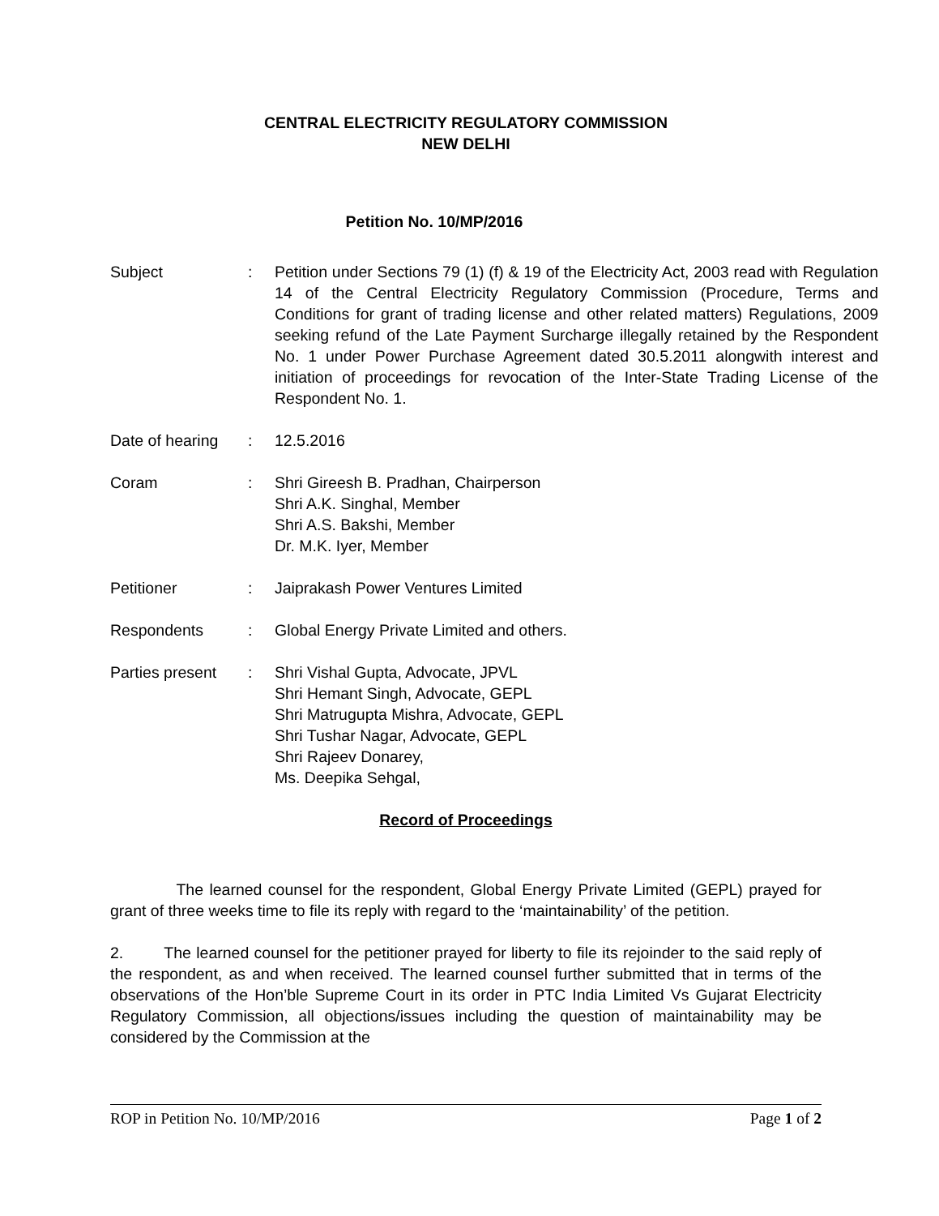CENTRAL ELECTRICITY REGULATORY COMMISSION
NEW DELHI
Petition No. 10/MP/2016
Subject : Petition under Sections 79 (1) (f) & 19 of the Electricity Act, 2003 read with Regulation 14 of the Central Electricity Regulatory Commission (Procedure, Terms and Conditions for grant of trading license and other related matters) Regulations, 2009 seeking refund of the Late Payment Surcharge illegally retained by the Respondent No. 1 under Power Purchase Agreement dated 30.5.2011 alongwith interest and initiation of proceedings for revocation of the Inter-State Trading License of the Respondent No. 1.
Date of hearing
: 12.5.2016
Coram : Shri Gireesh B. Pradhan, Chairperson
Shri A.K. Singhal, Member
Shri A.S. Bakshi, Member
Dr. M.K. Iyer, Member
Petitioner : Jaiprakash Power Ventures Limited
Respondents : Global Energy Private Limited and others.
Parties present
: Shri Vishal Gupta, Advocate, JPVL
Shri Hemant Singh, Advocate, GEPL
Shri Matrugupta Mishra, Advocate, GEPL
Shri Tushar Nagar, Advocate, GEPL
Shri Rajeev Donarey,
Ms. Deepika Sehgal,
Record of Proceedings
The learned counsel for the respondent, Global Energy Private Limited (GEPL) prayed for grant of three weeks time to file its reply with regard to the ‘maintainability’ of the petition.
2. The learned counsel for the petitioner prayed for liberty to file its rejoinder to the said reply of the respondent, as and when received. The learned counsel further submitted that in terms of the observations of the Hon’ble Supreme Court in its order in PTC India Limited Vs Gujarat Electricity Regulatory Commission, all objections/issues including the question of maintainability may be considered by the Commission at the
ROP in Petition No. 10/MP/2016 Page 1 of 2